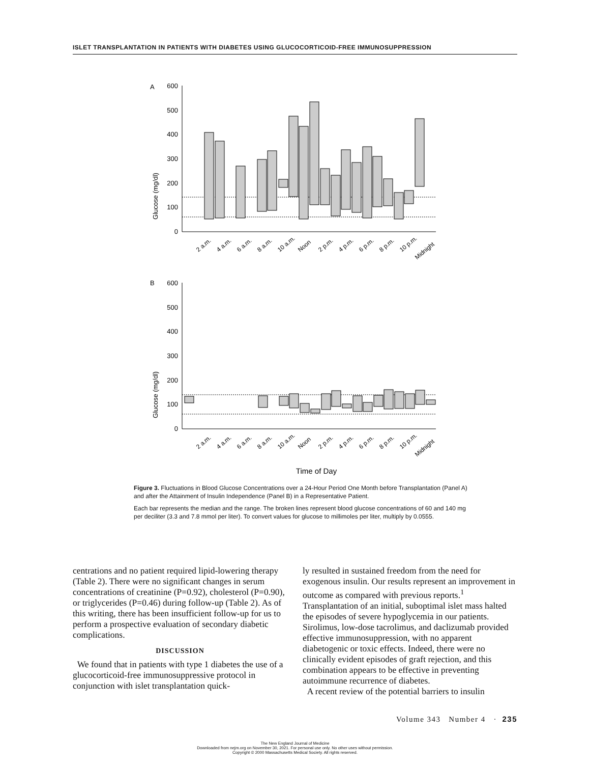ISLET TRANSPLANTATION IN PATIENTS WITH DIABETES USING GLUCOCORTICOID-FREE IMMUNOSUPPRESSION
A
Glucose (mg/dl)
600
500
400
300
200
100
0
2 a.m.
4 a.m.
6 a.m.
8 a.m.
10 a.m.
Noon
2 p.m.
4 p.m.
6 p.m.
8 p.m.
10 p.m.
Midnight
B
Glucose (mg/dl)
600
500
400
300
200
100
0
2 a.m.
4 a.m.
6 a.m.
8 a.m.
10 a.m.
Noon
2 p.m.
4 p.m.
6 p.m.
8 p.m.
10 p.m.
Midnight
Time of Day
Figure 3. Fluctuations in Blood Glucose Concentrations over a 24-Hour Period One Month before Transplantation (Panel A) and after the Attainment of Insulin Independence (Panel B) in a Representative Patient.
Each bar represents the median and the range. The broken lines represent blood glucose concentrations of 60 and 140 mg per deciliter (3.3 and 7.8 mmol per liter). To convert values for glucose to millimoles per liter, multiply by 0.0555.
centrations and no patient required lipid-lowering therapy (Table 2). There were no significant changes in serum concentrations of creatinine (P=0.92), cholesterol (P=0.90), or triglycerides (P=0.46) during follow-up (Table 2). As of this writing, there has been insufficient follow-up for us to perform a prospective evaluation of secondary diabetic complications.
DISCUSSION
We found that in patients with type 1 diabetes the use of a glucocorticoid-free immunosuppressive protocol in conjunction with islet transplantation quick-
ly resulted in sustained freedom from the need for exogenous insulin. Our results represent an improvement in outcome as compared with previous reports.<sup>1</sup> Transplantation of an initial, suboptimal islet mass halted the episodes of severe hypoglycemia in our patients. Sirolimus, low-dose tacrolimus, and daclizumab provided effective immunosuppression, with no apparent diabetogenic or toxic effects. Indeed, there were no clinically evident episodes of graft rejection, and this combination appears to be effective in preventing autoimmune recurrence of diabetes.
A recent review of the potential barriers to insulin
Volume 343 Number 4 · 235
The New England Journal of Medicine
Downloaded from nejm.org on November 30, 2021. For personal use only. No other uses without permission.
Copyright © 2000 Massachusetts Medical Society. All rights reserved.